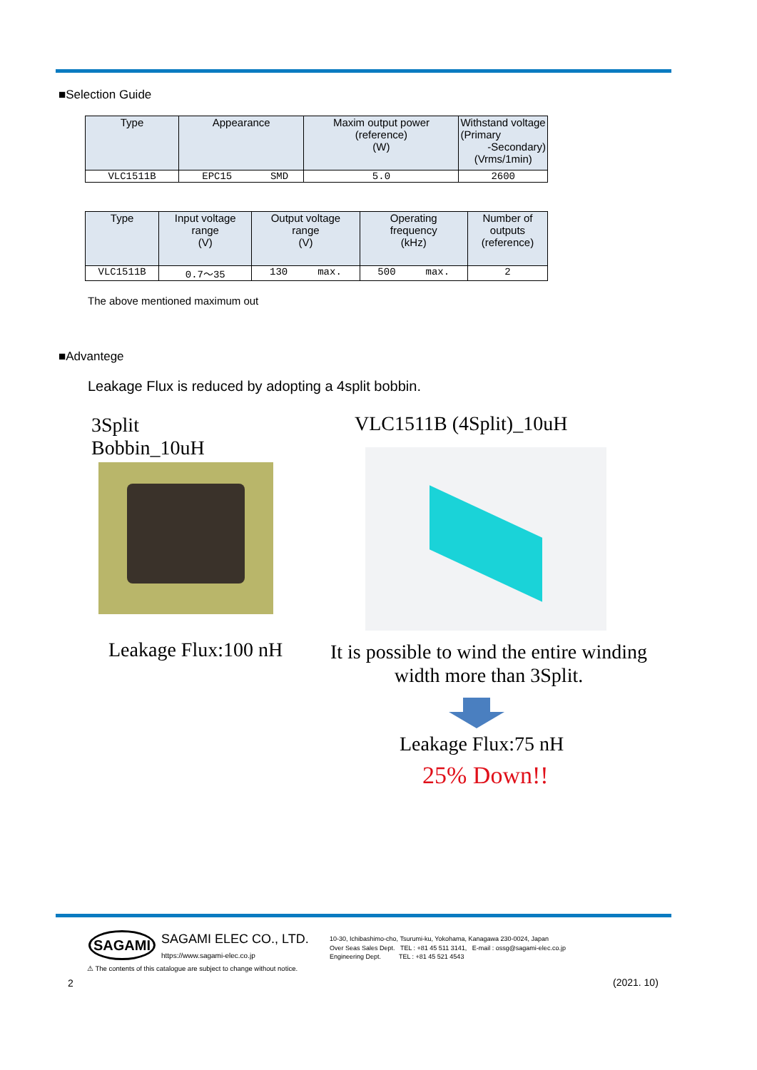■Selection Guide
| Type | Appearance | | Maxim output power (reference) (W) | Withstand voltage (Primary -Secondary) (Vrms/1min) |
| --- | --- | --- | --- | --- |
| VLC1511B | EPC15 | SMD | 5.0 | 2600 |
| Type | Input voltage range (V) | Output voltage range (V) | Operating frequency (kHz) | Number of outputs (reference) |
| --- | --- | --- | --- | --- |
| VLC1511B | 0.7〜35 | 130 max. | 500 max. | 2 |
The above mentioned maximum out
■Advantege
Leakage Flux is reduced by adopting a 4split bobbin.
3Split
Bobbin_10uH
VLC1511B (4Split)_10uH
Leakage Flux:100 nH
It is possible to wind the entire winding width more than 3Split.
Leakage Flux:75 nH
25% Down!!
SAGAMI
SAGAMI ELEC CO., LTD.
https://www.sagami-elec.co.jp
10-30, Ichibashimo-cho, Tsurumi-ku, Yokohama, Kanagawa 230-0024, Japan
Over Seas Sales Dept. TEL : +81 45 511 3141, E-mail : ossg@sagami-elec.co.jp
Engineering Dept. TEL : +81 45 521 4543
⚠ The contents of this catalogue are subject to change without notice.
2 (2021. 10)